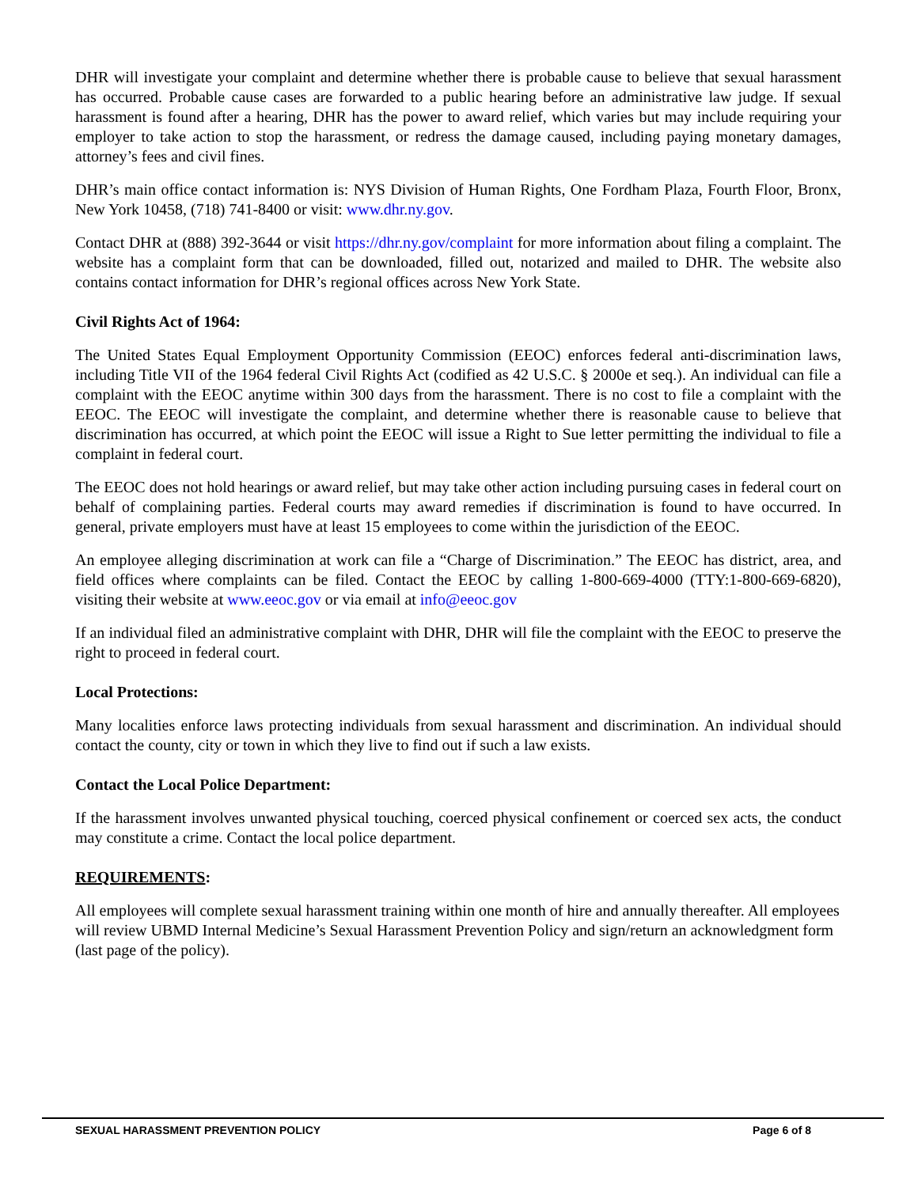DHR will investigate your complaint and determine whether there is probable cause to believe that sexual harassment has occurred. Probable cause cases are forwarded to a public hearing before an administrative law judge. If sexual harassment is found after a hearing, DHR has the power to award relief, which varies but may include requiring your employer to take action to stop the harassment, or redress the damage caused, including paying monetary damages, attorney’s fees and civil fines.
DHR’s main office contact information is: NYS Division of Human Rights, One Fordham Plaza, Fourth Floor, Bronx, New York 10458, (718) 741-8400 or visit: www.dhr.ny.gov.
Contact DHR at (888) 392-3644 or visit https://dhr.ny.gov/complaint for more information about filing a complaint. The website has a complaint form that can be downloaded, filled out, notarized and mailed to DHR. The website also contains contact information for DHR’s regional offices across New York State.
Civil Rights Act of 1964:
The United States Equal Employment Opportunity Commission (EEOC) enforces federal anti-discrimination laws, including Title VII of the 1964 federal Civil Rights Act (codified as 42 U.S.C. § 2000e et seq.). An individual can file a complaint with the EEOC anytime within 300 days from the harassment. There is no cost to file a complaint with the EEOC. The EEOC will investigate the complaint, and determine whether there is reasonable cause to believe that discrimination has occurred, at which point the EEOC will issue a Right to Sue letter permitting the individual to file a complaint in federal court.
The EEOC does not hold hearings or award relief, but may take other action including pursuing cases in federal court on behalf of complaining parties. Federal courts may award remedies if discrimination is found to have occurred. In general, private employers must have at least 15 employees to come within the jurisdiction of the EEOC.
An employee alleging discrimination at work can file a “Charge of Discrimination.” The EEOC has district, area, and field offices where complaints can be filed. Contact the EEOC by calling 1-800-669-4000 (TTY:1-800-669-6820), visiting their website at www.eeoc.gov or via email at info@eeoc.gov
If an individual filed an administrative complaint with DHR, DHR will file the complaint with the EEOC to preserve the right to proceed in federal court.
Local Protections:
Many localities enforce laws protecting individuals from sexual harassment and discrimination. An individual should contact the county, city or town in which they live to find out if such a law exists.
Contact the Local Police Department:
If the harassment involves unwanted physical touching, coerced physical confinement or coerced sex acts, the conduct may constitute a crime. Contact the local police department.
REQUIREMENTS:
All employees will complete sexual harassment training within one month of hire and annually thereafter. All employees will review UBMD Internal Medicine’s Sexual Harassment Prevention Policy and sign/return an acknowledgment form (last page of the policy).
SEXUAL HARASSMENT PREVENTION POLICY Page 6 of 8